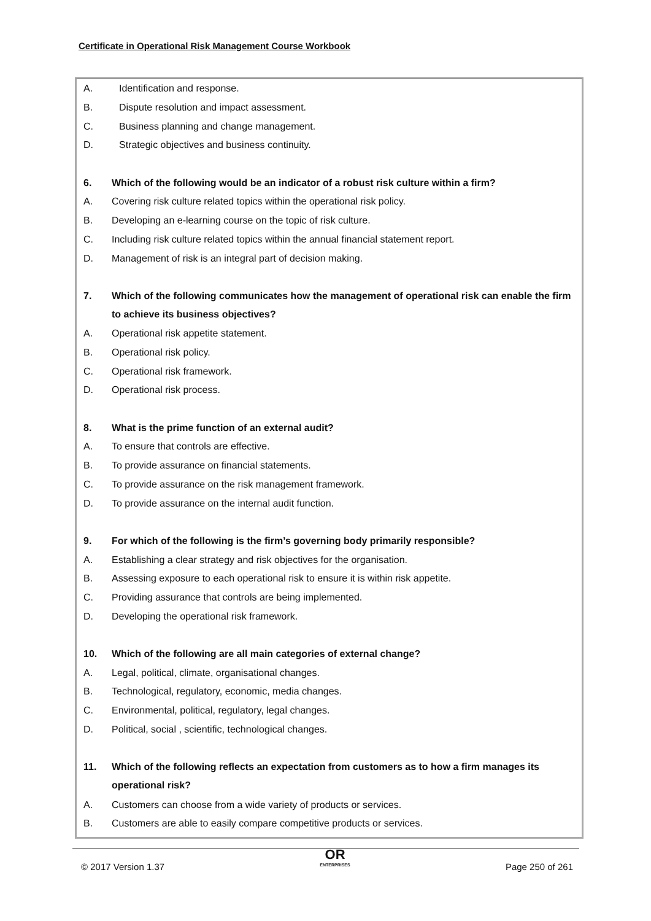Certificate in Operational Risk Management Course Workbook
A. Identification and response.
B. Dispute resolution and impact assessment.
C. Business planning and change management.
D. Strategic objectives and business continuity.
6. Which of the following would be an indicator of a robust risk culture within a firm?
A. Covering risk culture related topics within the operational risk policy.
B. Developing an e-learning course on the topic of risk culture.
C. Including risk culture related topics within the annual financial statement report.
D. Management of risk is an integral part of decision making.
7. Which of the following communicates how the management of operational risk can enable the firm to achieve its business objectives?
A. Operational risk appetite statement.
B. Operational risk policy.
C. Operational risk framework.
D. Operational risk process.
8. What is the prime function of an external audit?
A. To ensure that controls are effective.
B. To provide assurance on financial statements.
C. To provide assurance on the risk management framework.
D. To provide assurance on the internal audit function.
9. For which of the following is the firm’s governing body primarily responsible?
A. Establishing a clear strategy and risk objectives for the organisation.
B. Assessing exposure to each operational risk to ensure it is within risk appetite.
C. Providing assurance that controls are being implemented.
D. Developing the operational risk framework.
10. Which of the following are all main categories of external change?
A. Legal, political, climate, organisational changes.
B. Technological, regulatory, economic, media changes.
C. Environmental, political, regulatory, legal changes.
D. Political, social , scientific, technological changes.
11. Which of the following reflects an expectation from customers as to how a firm manages its operational risk?
A. Customers can choose from a wide variety of products or services.
B. Customers are able to easily compare competitive products or services.
© 2017 Version 1.37 OR
ENTERPRISES Page 250 of 261